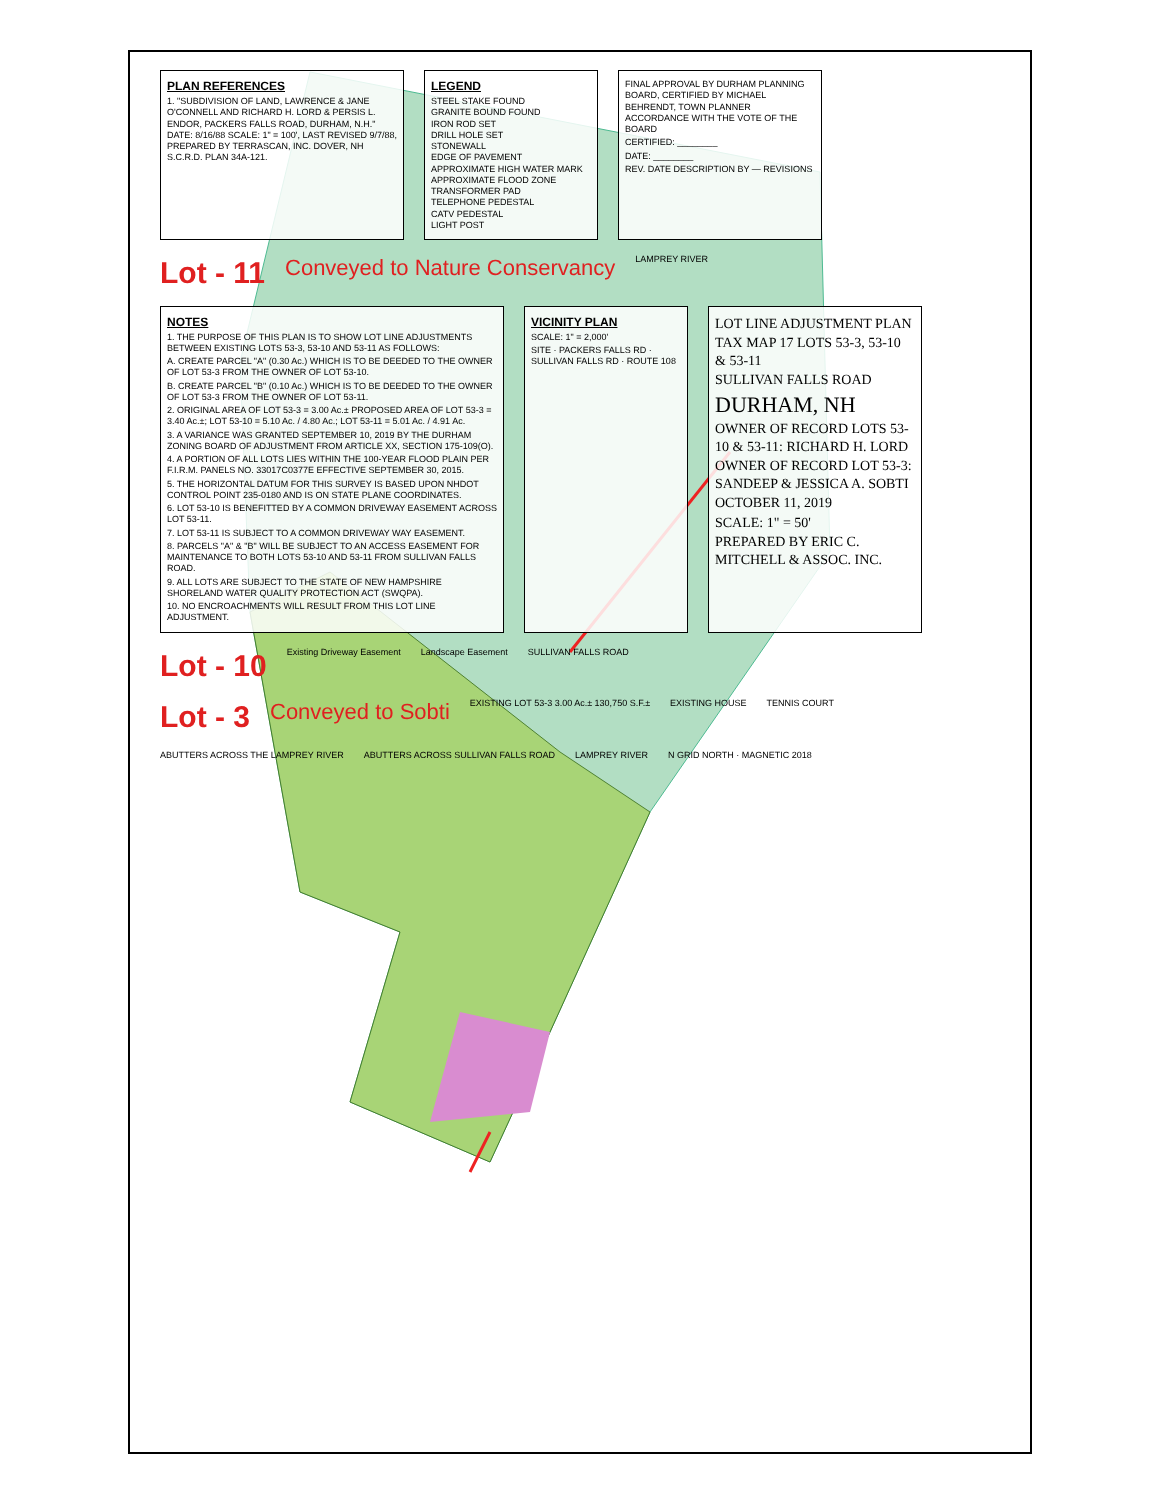PLAN REFERENCES
1. "SUBDIVISION OF LAND, LAWRENCE & JANE O'CONNELL AND RICHARD H. LORD & PERSIS L. ENDOR, PACKERS FALLS ROAD, DURHAM, N.H." DATE: 8/16/88 SCALE: 1" = 100', LAST REVISED 9/7/88, PREPARED BY TERRASCAN, INC. DOVER, NH S.C.R.D. PLAN 34A-121.
LEGEND
STEEL STAKE FOUND
GRANITE BOUND FOUND
IRON ROD SET
DRILL HOLE SET
STONEWALL
EDGE OF PAVEMENT
APPROXIMATE HIGH WATER MARK
APPROXIMATE FLOOD ZONE
TRANSFORMER PAD
TELEPHONE PEDESTAL
CATV PEDESTAL
LIGHT POST
FINAL APPROVAL BY DURHAM PLANNING BOARD, CERTIFIED BY MICHAEL BEHRENDT, TOWN PLANNER ACCORDANCE WITH THE VOTE OF THE BOARD
CERTIFIED: ________
DATE: ________
REV. DATE DESCRIPTION BY — REVISIONS
Lot - 11
Conveyed to Nature Conservancy
LAMPREY RIVER
NOTES
1. THE PURPOSE OF THIS PLAN IS TO SHOW LOT LINE ADJUSTMENTS BETWEEN EXISTING LOTS 53-3, 53-10 AND 53-11 AS FOLLOWS:
A. CREATE PARCEL "A" (0.30 Ac.) WHICH IS TO BE DEEDED TO THE OWNER OF LOT 53-3 FROM THE OWNER OF LOT 53-10.
B. CREATE PARCEL "B" (0.10 Ac.) WHICH IS TO BE DEEDED TO THE OWNER OF LOT 53-3 FROM THE OWNER OF LOT 53-11.
2. ORIGINAL AREA OF LOT 53-3 = 3.00 Ac.± PROPOSED AREA OF LOT 53-3 = 3.40 Ac.±; LOT 53-10 = 5.10 Ac. / 4.80 Ac.; LOT 53-11 = 5.01 Ac. / 4.91 Ac.
3. A VARIANCE WAS GRANTED SEPTEMBER 10, 2019 BY THE DURHAM ZONING BOARD OF ADJUSTMENT FROM ARTICLE XX, SECTION 175-109(O).
4. A PORTION OF ALL LOTS LIES WITHIN THE 100-YEAR FLOOD PLAIN PER F.I.R.M. PANELS NO. 33017C0377E EFFECTIVE SEPTEMBER 30, 2015.
5. THE HORIZONTAL DATUM FOR THIS SURVEY IS BASED UPON NHDOT CONTROL POINT 235-0180 AND IS ON STATE PLANE COORDINATES.
6. LOT 53-10 IS BENEFITTED BY A COMMON DRIVEWAY EASEMENT ACROSS LOT 53-11.
7. LOT 53-11 IS SUBJECT TO A COMMON DRIVEWAY WAY EASEMENT.
8. PARCELS "A" & "B" WILL BE SUBJECT TO AN ACCESS EASEMENT FOR MAINTENANCE TO BOTH LOTS 53-10 AND 53-11 FROM SULLIVAN FALLS ROAD.
9. ALL LOTS ARE SUBJECT TO THE STATE OF NEW HAMPSHIRE SHORELAND WATER QUALITY PROTECTION ACT (SWQPA).
10. NO ENCROACHMENTS WILL RESULT FROM THIS LOT LINE ADJUSTMENT.
VICINITY PLAN
SCALE: 1" = 2,000'
SITE · PACKERS FALLS RD · SULLIVAN FALLS RD · ROUTE 108
LOT LINE ADJUSTMENT PLAN
TAX MAP 17 LOTS 53-3, 53-10 & 53-11
SULLIVAN FALLS ROAD
DURHAM, NH
OWNER OF RECORD LOTS 53-10 & 53-11: RICHARD H. LORD
OWNER OF RECORD LOT 53-3: SANDEEP & JESSICA A. SOBTI
OCTOBER 11, 2019
SCALE: 1" = 50'
PREPARED BY ERIC C. MITCHELL & ASSOC. INC.
Lot - 10
Existing Driveway Easement Landscape Easement SULLIVAN FALLS ROAD
Lot - 3
Conveyed to Sobti
EXISTING LOT 53-3 3.00 Ac.± 130,750 S.F.±
EXISTING HOUSE TENNIS COURT
ABUTTERS ACROSS THE LAMPREY RIVER
ABUTTERS ACROSS SULLIVAN FALLS ROAD
LAMPREY RIVER N GRID NORTH · MAGNETIC 2018